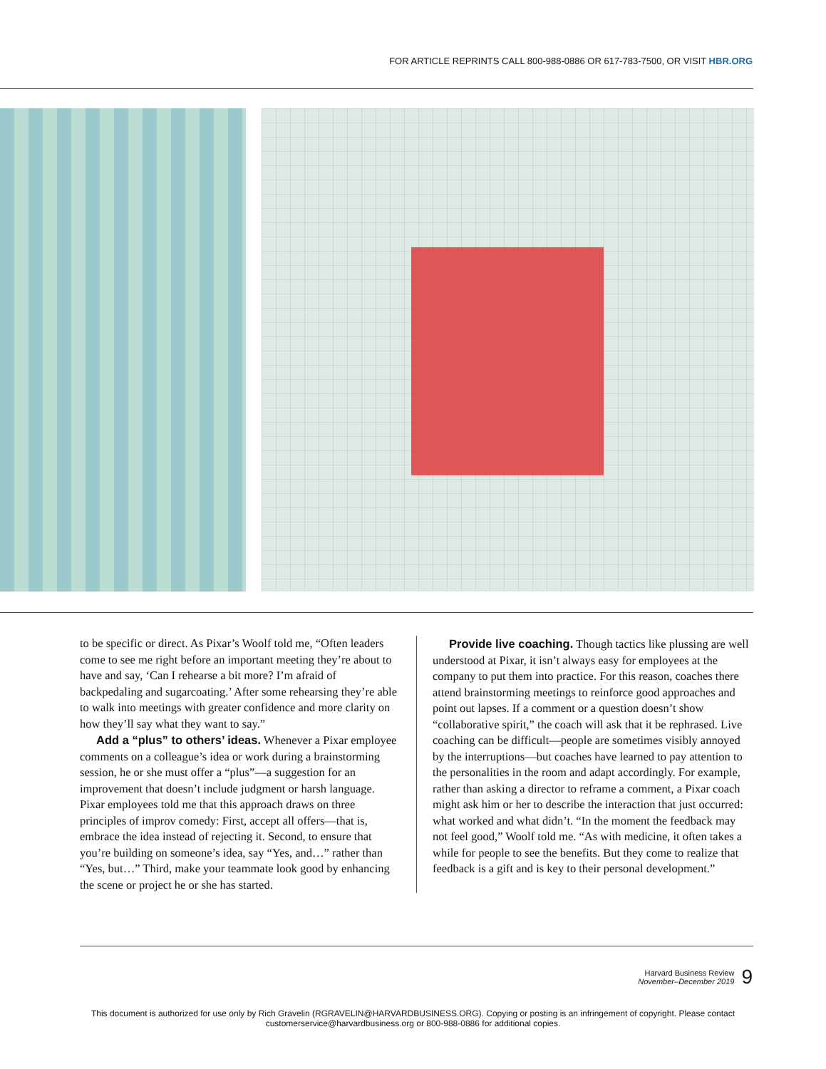FOR ARTICLE REPRINTS CALL 800-988-0886 OR 617-783-7500, OR VISIT HBR.ORG
to be specific or direct. As Pixar’s Woolf told me, “Often leaders come to see me right before an important meeting they’re about to have and say, ‘Can I rehearse a bit more? I’m afraid of backpedaling and sugarcoating.’ After some rehearsing they’re able to walk into meetings with greater confidence and more clarity on how they’ll say what they want to say.”
Add a “plus” to others’ ideas. Whenever a Pixar employee comments on a colleague’s idea or work during a brainstorming session, he or she must offer a “plus”—a suggestion for an improvement that doesn’t include judgment or harsh language. Pixar employees told me that this approach draws on three principles of improv comedy: First, accept all offers—that is, embrace the idea instead of rejecting it. Second, to ensure that you’re building on someone’s idea, say “Yes, and…” rather than “Yes, but…” Third, make your teammate look good by enhancing the scene or project he or she has started.
Provide live coaching. Though tactics like plussing are well understood at Pixar, it isn’t always easy for employees at the company to put them into practice. For this reason, coaches there attend brainstorming meetings to reinforce good approaches and point out lapses. If a comment or a question doesn’t show “collaborative spirit,” the coach will ask that it be rephrased. Live coaching can be difficult—people are sometimes visibly annoyed by the interruptions—but coaches have learned to pay attention to the personalities in the room and adapt accordingly. For example, rather than asking a director to reframe a comment, a Pixar coach might ask him or her to describe the interaction that just occurred: what worked and what didn’t. “In the moment the feedback may not feel good,” Woolf told me. “As with medicine, it often takes a while for people to see the benefits. But they come to realize that feedback is a gift and is key to their personal development.”
Harvard Business Review
November–December 2019
9
This document is authorized for use only by Rich Gravelin (RGRAVELIN@HARVARDBUSINESS.ORG). Copying or posting is an infringement of copyright. Please contact
customerservice@harvardbusiness.org or 800-988-0886 for additional copies.